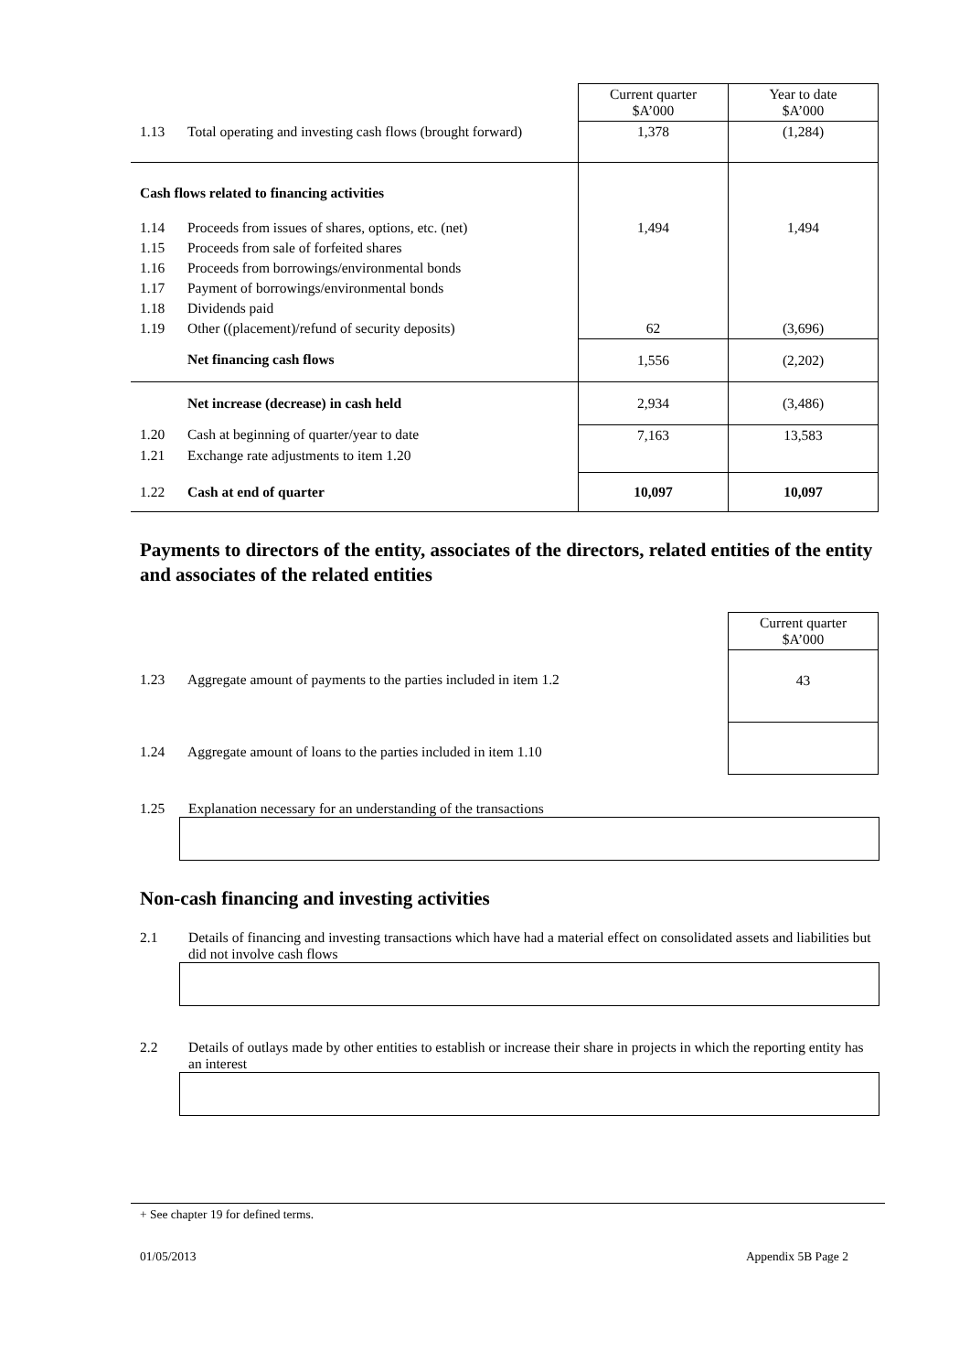| | | Current quarter $A’000 | Year to date $A’000 |
| 1.13 | Total operating and investing cash flows (brought forward) | 1,378 | (1,284) |
| Cash flows related to financing activities | | | |
| 1.14 | Proceeds from issues of shares, options, etc. (net) | 1,494 | 1,494 |
| 1.15 | Proceeds from sale of forfeited shares | | |
| 1.16 | Proceeds from borrowings/environmental bonds | | |
| 1.17 | Payment of borrowings/environmental bonds | | |
| 1.18 | Dividends paid | | |
| 1.19 | Other ((placement)/refund of security deposits) | 62 | (3,696) |
| | Net financing cash flows | 1,556 | (2,202) |
| | Net increase (decrease) in cash held | 2,934 | (3,486) |
| 1.20 | Cash at beginning of quarter/year to date | 7,163 | 13,583 |
| 1.21 | Exchange rate adjustments to item 1.20 | | |
| 1.22 | Cash at end of quarter | 10,097 | 10,097 |
Payments to directors of the entity, associates of the directors, related entities of the entity and associates of the related entities
| | | Current quarter $A’000 |
| 1.23 | Aggregate amount of payments to the parties included in item 1.2 | 43 |
| 1.24 | Aggregate amount of loans to the parties included in item 1.10 | |
1.25 Explanation necessary for an understanding of the transactions
Non-cash financing and investing activities
2.1 Details of financing and investing transactions which have had a material effect on consolidated assets and liabilities but did not involve cash flows
2.2 Details of outlays made by other entities to establish or increase their share in projects in which the reporting entity has an interest
+ See chapter 19 for defined terms.
01/05/2013 Appendix 5B Page 2